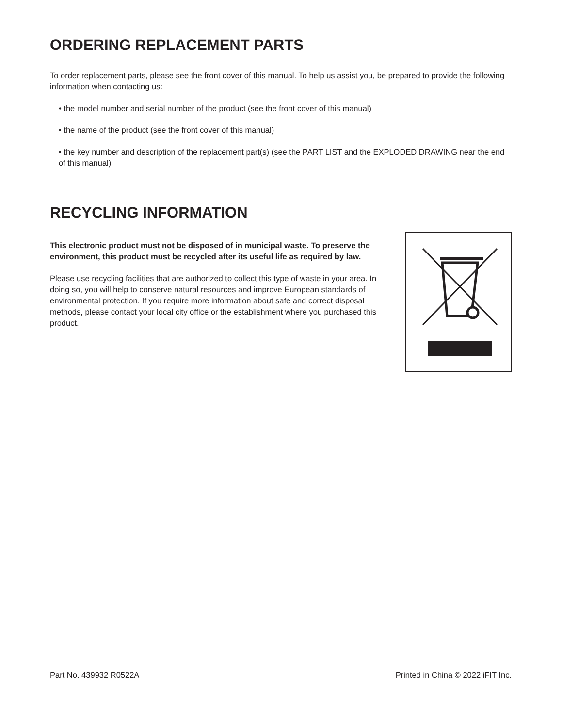ORDERING REPLACEMENT PARTS
To order replacement parts, please see the front cover of this manual. To help us assist you, be prepared to provide the following information when contacting us:
• the model number and serial number of the product (see the front cover of this manual)
• the name of the product (see the front cover of this manual)
• the key number and description of the replacement part(s) (see the PART LIST and the EXPLODED DRAWING near the end of this manual)
RECYCLING INFORMATION
This electronic product must not be disposed of in municipal waste. To preserve the environment, this product must be recycled after its useful life as required by law.
Please use recycling facilities that are authorized to collect this type of waste in your area. In doing so, you will help to conserve natural resources and improve European standards of environmental protection. If you require more information about safe and correct disposal methods, please contact your local city office or the establishment where you purchased this product.
Part No. 439932 R0522A Printed in China © 2022 iFIT Inc.